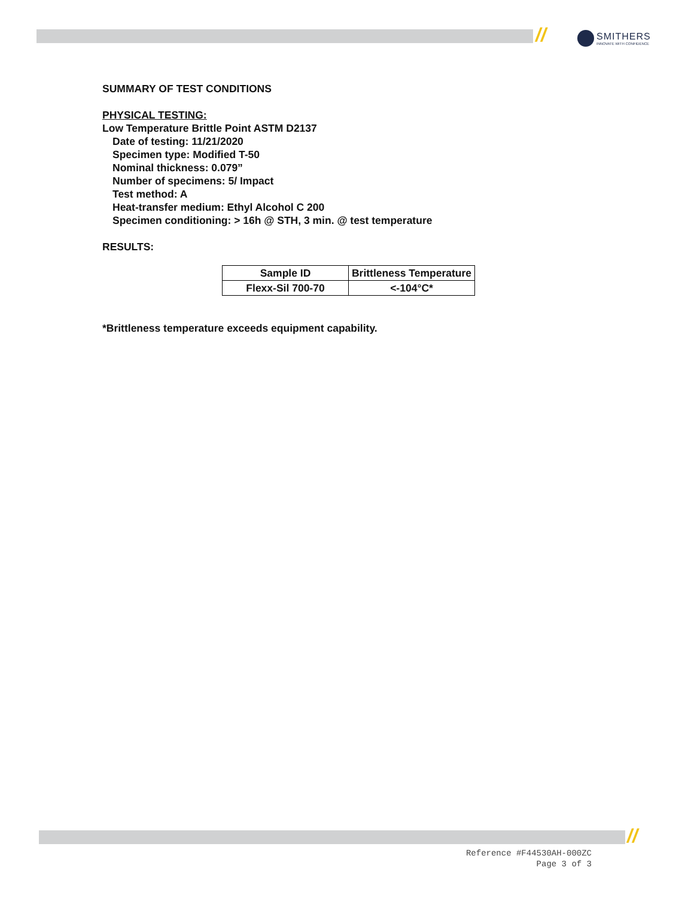//
SMITHERS
INNOVATE WITH CONFIDENCE
SUMMARY OF TEST CONDITIONS
PHYSICAL TESTING:
Low Temperature Brittle Point ASTM D2137
Date of testing: 11/21/2020
Specimen type: Modified T-50
Nominal thickness: 0.079”
Number of specimens: 5/ Impact
Test method: A
Heat-transfer medium: Ethyl Alcohol C 200
Specimen conditioning: > 16h @ STH, 3 min. @ test temperature
RESULTS:
| Sample ID | Brittleness Temperature |
| --- | --- |
| Flexx-Sil 700-70 | <-104°C* |
*Brittleness temperature exceeds equipment capability.
//
Reference #F44530AH-000ZC
Page 3 of 3